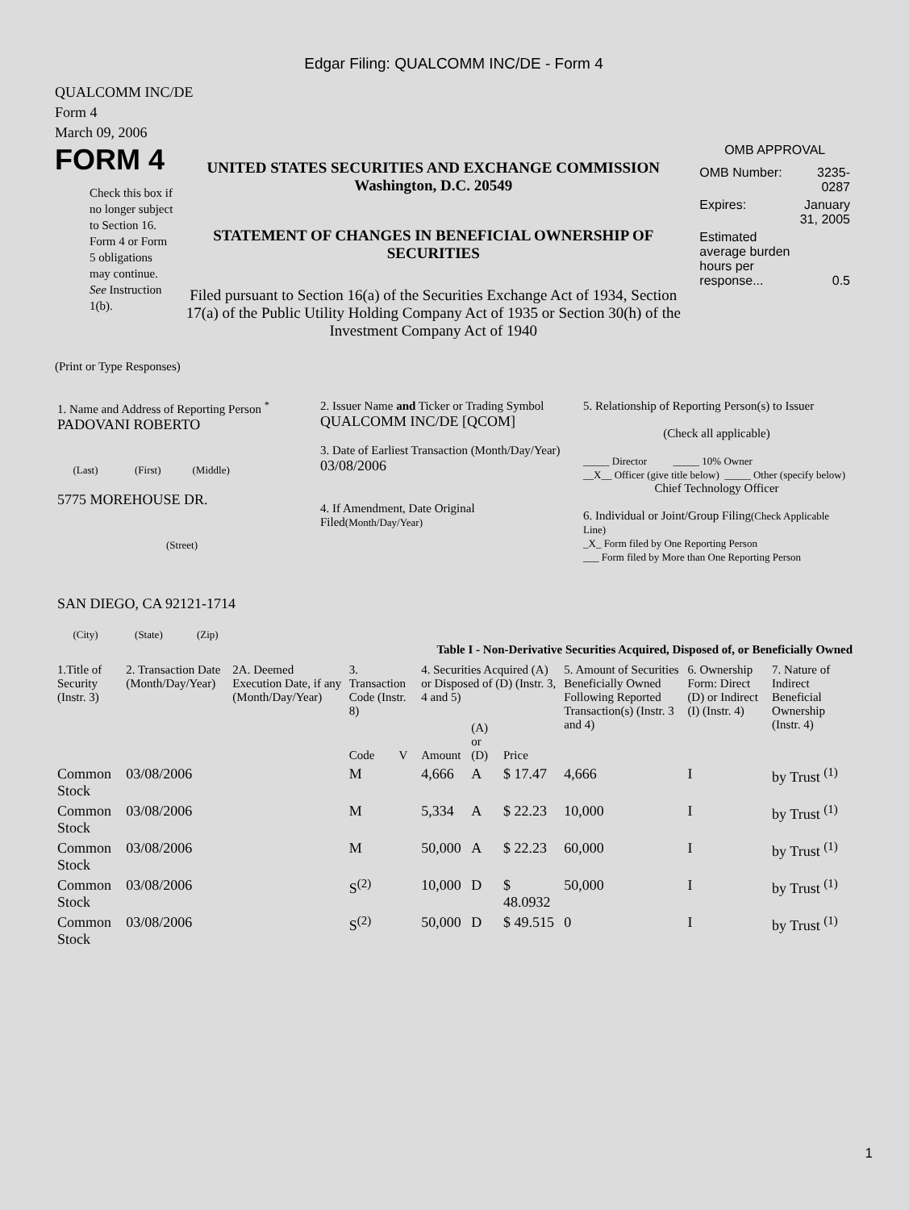Edgar Filing: QUALCOMM INC/DE - Form 4
QUALCOMM INC/DE
Form 4
March 09, 2006
FORM 4
Check this box if no longer subject to Section 16. Form 4 or Form 5 obligations may continue. See Instruction 1(b).
UNITED STATES SECURITIES AND EXCHANGE COMMISSION
Washington, D.C. 20549
STATEMENT OF CHANGES IN BENEFICIAL OWNERSHIP OF SECURITIES
Filed pursuant to Section 16(a) of the Securities Exchange Act of 1934, Section 17(a) of the Public Utility Holding Company Act of 1935 or Section 30(h) of the Investment Company Act of 1940
OMB APPROVAL
| OMB Number: | 3235-0287 |
| Expires: | January 31, 2005 |
| Estimated average burden hours per response... | 0.5 |
(Print or Type Responses)
| 1. Name and Address of Reporting Person <sup>*</sup> PADOVANI ROBERTO (Last) (First) (Middle) 5775 MOREHOUSE DR. (Street) SAN DIEGO, CA 92121-1714 (City) (State) (Zip) | 2. Issuer Name and Ticker or Trading Symbol QUALCOMM INC/DE [QCOM] 3. Date of Earliest Transaction (Month/Day/Year) 03/08/2006 4. If Amendment, Date Original Filed (Month/Day/Year) | 5. Relationship of Reporting Person(s) to Issuer (Check all applicable) _____ Director _____ 10% Owner __X__ Officer (give title below) _____ Other (specify below) Chief Technology Officer 6. Individual or Joint/Group Filing (Check Applicable Line) _X_ Form filed by One Reporting Person ___ Form filed by More than One Reporting Person |
Table I - Non-Derivative Securities Acquired, Disposed of, or Beneficially Owned
| 1.Title of Security (Instr. 3) | 2. Transaction Date (Month/Day/Year) | 2A. Deemed Execution Date, if any (Month/Day/Year) | 3. Transaction Code (Instr. 8) | | 4. Securities Acquired (A) or Disposed of (D) (Instr. 3, 4 and 5) | | | 5. Amount of Securities Beneficially Owned Following Reported Transaction(s) (Instr. 3 and 4) | 6. Ownership Form: Direct (D) or Indirect (I) (Instr. 4) | 7. Nature of Indirect Beneficial Ownership (Instr. 4) |
| --- | --- | --- | --- | --- | --- | --- | --- | --- | --- | --- |
| | | | Code | V | Amount | (A) or (D) | Price | | | |
| Common Stock | 03/08/2006 | | M | | 4,666 | A | $ 17.47 | 4,666 | I | by Trust <sup>(1)</sup> |
| Common Stock | 03/08/2006 | | M | | 5,334 | A | $ 22.23 | 10,000 | I | by Trust <sup>(1)</sup> |
| Common Stock | 03/08/2006 | | M | | 50,000 | A | $ 22.23 | 60,000 | I | by Trust <sup>(1)</sup> |
| Common Stock | 03/08/2006 | | S<sup>(2)</sup> | | 10,000 | D | $ 48.0932 | 50,000 | I | by Trust <sup>(1)</sup> |
| Common Stock | 03/08/2006 | | S<sup>(2)</sup> | | 50,000 | D | $ 49.515 | 0 | I | by Trust <sup>(1)</sup> |
1